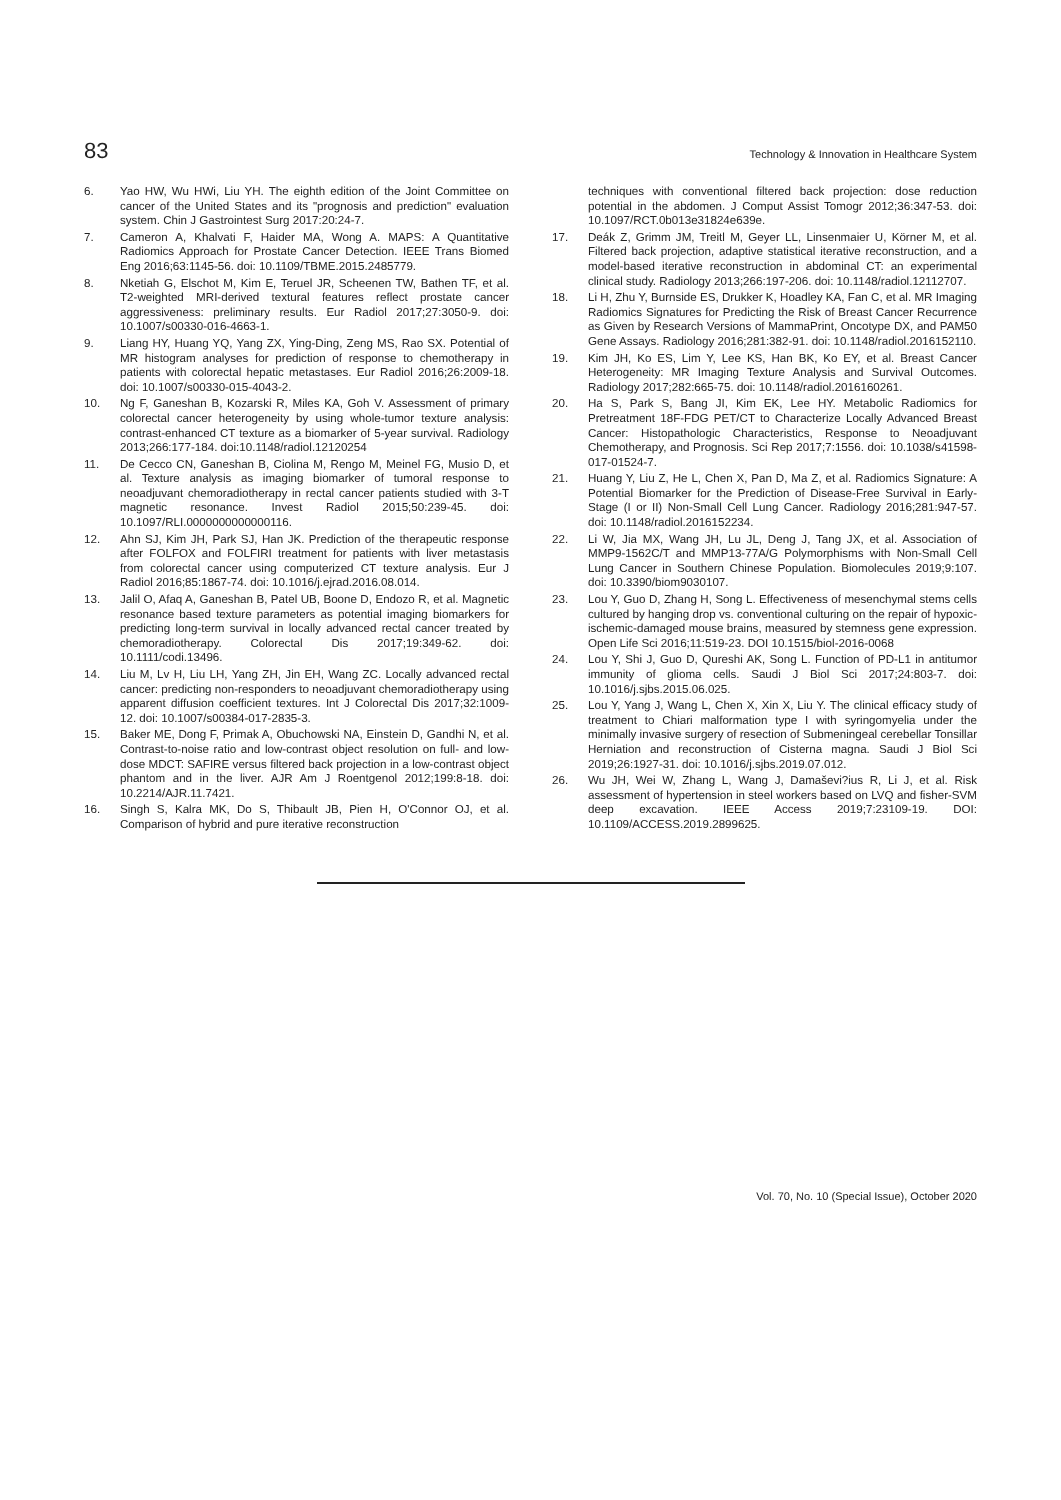83 Technology & Innovation in Healthcare System
6. Yao HW, Wu HWi, Liu YH. The eighth edition of the Joint Committee on cancer of the United States and its "prognosis and prediction" evaluation system. Chin J Gastrointest Surg 2017:20:24-7.
7. Cameron A, Khalvati F, Haider MA, Wong A. MAPS: A Quantitative Radiomics Approach for Prostate Cancer Detection. IEEE Trans Biomed Eng 2016;63:1145-56. doi: 10.1109/TBME.2015.2485779.
8. Nketiah G, Elschot M, Kim E, Teruel JR, Scheenen TW, Bathen TF, et al. T2-weighted MRI-derived textural features reflect prostate cancer aggressiveness: preliminary results. Eur Radiol 2017;27:3050-9. doi: 10.1007/s00330-016-4663-1.
9. Liang HY, Huang YQ, Yang ZX, Ying-Ding, Zeng MS, Rao SX. Potential of MR histogram analyses for prediction of response to chemotherapy in patients with colorectal hepatic metastases. Eur Radiol 2016;26:2009-18. doi: 10.1007/s00330-015-4043-2.
10. Ng F, Ganeshan B, Kozarski R, Miles KA, Goh V. Assessment of primary colorectal cancer heterogeneity by using whole-tumor texture analysis: contrast-enhanced CT texture as a biomarker of 5-year survival. Radiology 2013;266:177-184. doi:10.1148/radiol.12120254
11. De Cecco CN, Ganeshan B, Ciolina M, Rengo M, Meinel FG, Musio D, et al. Texture analysis as imaging biomarker of tumoral response to neoadjuvant chemoradiotherapy in rectal cancer patients studied with 3-T magnetic resonance. Invest Radiol 2015;50:239-45. doi: 10.1097/RLI.0000000000000116.
12. Ahn SJ, Kim JH, Park SJ, Han JK. Prediction of the therapeutic response after FOLFOX and FOLFIRI treatment for patients with liver metastasis from colorectal cancer using computerized CT texture analysis. Eur J Radiol 2016;85:1867-74. doi: 10.1016/j.ejrad.2016.08.014.
13. Jalil O, Afaq A, Ganeshan B, Patel UB, Boone D, Endozo R, et al. Magnetic resonance based texture parameters as potential imaging biomarkers for predicting long-term survival in locally advanced rectal cancer treated by chemoradiotherapy. Colorectal Dis 2017;19:349-62. doi: 10.1111/codi.13496.
14. Liu M, Lv H, Liu LH, Yang ZH, Jin EH, Wang ZC. Locally advanced rectal cancer: predicting non-responders to neoadjuvant chemoradiotherapy using apparent diffusion coefficient textures. Int J Colorectal Dis 2017;32:1009-12. doi: 10.1007/s00384-017-2835-3.
15. Baker ME, Dong F, Primak A, Obuchowski NA, Einstein D, Gandhi N, et al. Contrast-to-noise ratio and low-contrast object resolution on full- and low-dose MDCT: SAFIRE versus filtered back projection in a low-contrast object phantom and in the liver. AJR Am J Roentgenol 2012;199:8-18. doi: 10.2214/AJR.11.7421.
16. Singh S, Kalra MK, Do S, Thibault JB, Pien H, O'Connor OJ, et al. Comparison of hybrid and pure iterative reconstruction
techniques with conventional filtered back projection: dose reduction potential in the abdomen. J Comput Assist Tomogr 2012;36:347-53. doi: 10.1097/RCT.0b013e31824e639e.
17. Deák Z, Grimm JM, Treitl M, Geyer LL, Linsenmaier U, Körner M, et al. Filtered back projection, adaptive statistical iterative reconstruction, and a model-based iterative reconstruction in abdominal CT: an experimental clinical study. Radiology 2013;266:197-206. doi: 10.1148/radiol.12112707.
18. Li H, Zhu Y, Burnside ES, Drukker K, Hoadley KA, Fan C, et al. MR Imaging Radiomics Signatures for Predicting the Risk of Breast Cancer Recurrence as Given by Research Versions of MammaPrint, Oncotype DX, and PAM50 Gene Assays. Radiology 2016;281:382-91. doi: 10.1148/radiol.2016152110.
19. Kim JH, Ko ES, Lim Y, Lee KS, Han BK, Ko EY, et al. Breast Cancer Heterogeneity: MR Imaging Texture Analysis and Survival Outcomes. Radiology 2017;282:665-75. doi: 10.1148/radiol.2016160261.
20. Ha S, Park S, Bang JI, Kim EK, Lee HY. Metabolic Radiomics for Pretreatment 18F-FDG PET/CT to Characterize Locally Advanced Breast Cancer: Histopathologic Characteristics, Response to Neoadjuvant Chemotherapy, and Prognosis. Sci Rep 2017;7:1556. doi: 10.1038/s41598-017-01524-7.
21. Huang Y, Liu Z, He L, Chen X, Pan D, Ma Z, et al. Radiomics Signature: A Potential Biomarker for the Prediction of Disease-Free Survival in Early-Stage (I or II) Non-Small Cell Lung Cancer. Radiology 2016;281:947-57. doi: 10.1148/radiol.2016152234.
22. Li W, Jia MX, Wang JH, Lu JL, Deng J, Tang JX, et al. Association of MMP9-1562C/T and MMP13-77A/G Polymorphisms with Non-Small Cell Lung Cancer in Southern Chinese Population. Biomolecules 2019;9:107. doi: 10.3390/biom9030107.
23. Lou Y, Guo D, Zhang H, Song L. Effectiveness of mesenchymal stems cells cultured by hanging drop vs. conventional culturing on the repair of hypoxic-ischemic-damaged mouse brains, measured by stemness gene expression. Open Life Sci 2016;11:519-23. DOI 10.1515/biol-2016-0068
24. Lou Y, Shi J, Guo D, Qureshi AK, Song L. Function of PD-L1 in antitumor immunity of glioma cells. Saudi J Biol Sci 2017;24:803-7. doi: 10.1016/j.sjbs.2015.06.025.
25. Lou Y, Yang J, Wang L, Chen X, Xin X, Liu Y. The clinical efficacy study of treatment to Chiari malformation type I with syringomyelia under the minimally invasive surgery of resection of Submeningeal cerebellar Tonsillar Herniation and reconstruction of Cisterna magna. Saudi J Biol Sci 2019;26:1927-31. doi: 10.1016/j.sjbs.2019.07.012.
26. Wu JH, Wei W, Zhang L, Wang J, Damaševi?ius R, Li J, et al. Risk assessment of hypertension in steel workers based on LVQ and fisher-SVM deep excavation. IEEE Access 2019;7:23109-19. DOI: 10.1109/ACCESS.2019.2899625.
Vol. 70, No. 10 (Special Issue), October 2020